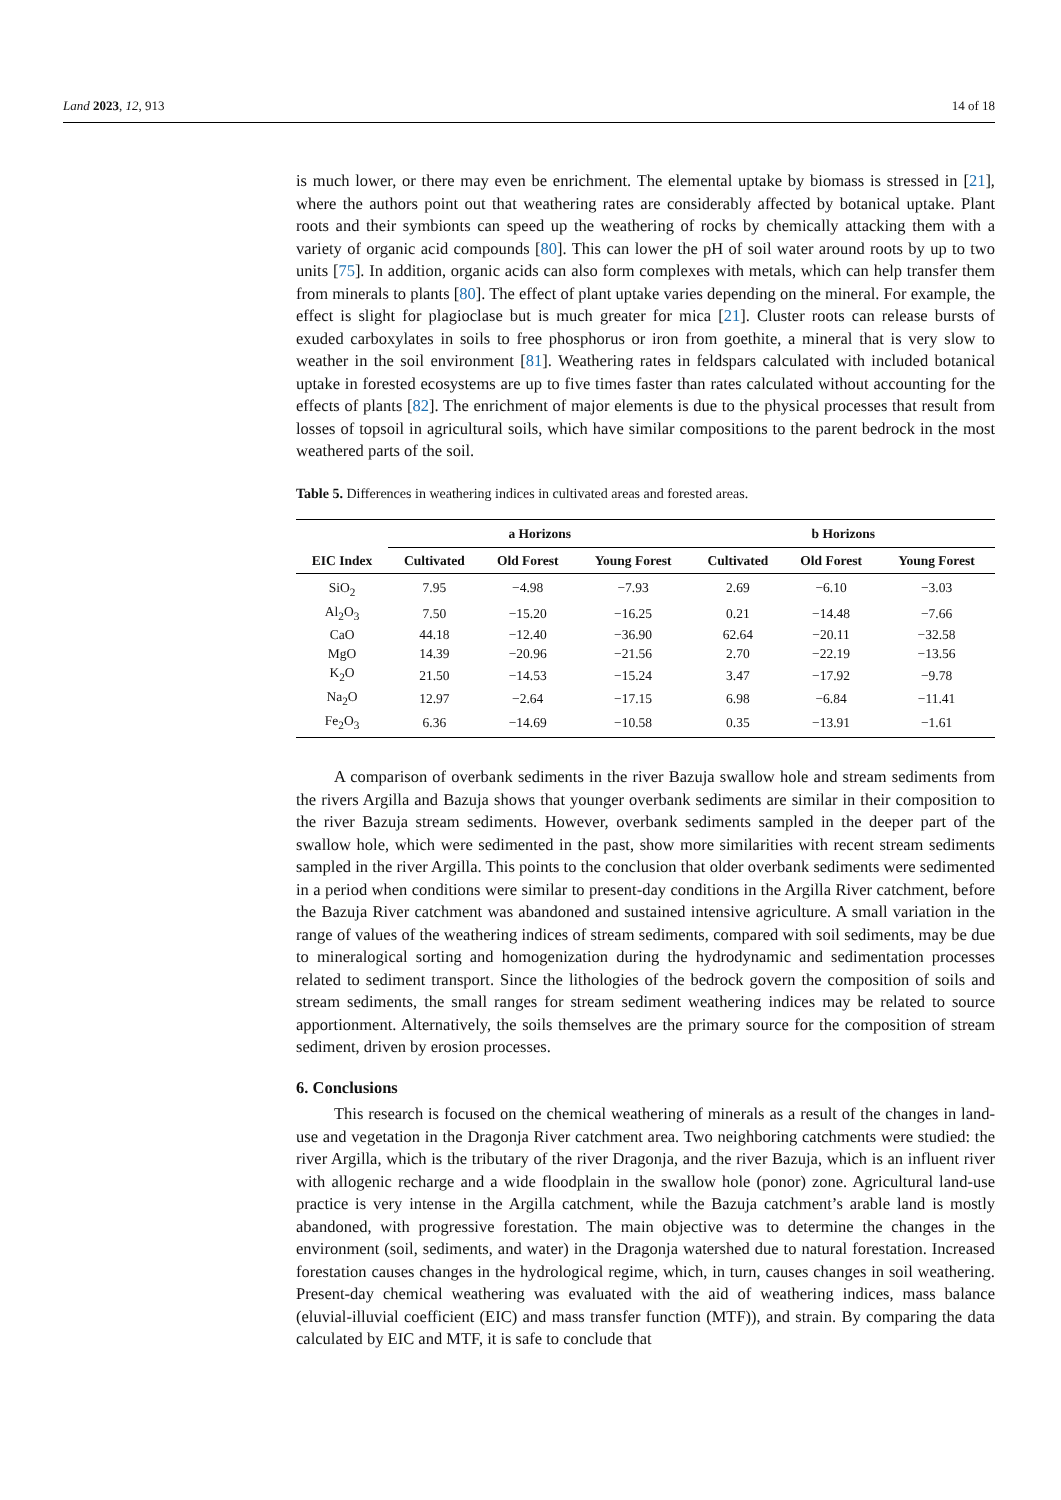Land 2023, 12, 913 14 of 18
is much lower, or there may even be enrichment. The elemental uptake by biomass is stressed in [21], where the authors point out that weathering rates are considerably affected by botanical uptake. Plant roots and their symbionts can speed up the weathering of rocks by chemically attacking them with a variety of organic acid compounds [80]. This can lower the pH of soil water around roots by up to two units [75]. In addition, organic acids can also form complexes with metals, which can help transfer them from minerals to plants [80]. The effect of plant uptake varies depending on the mineral. For example, the effect is slight for plagioclase but is much greater for mica [21]. Cluster roots can release bursts of exuded carboxylates in soils to free phosphorus or iron from goethite, a mineral that is very slow to weather in the soil environment [81]. Weathering rates in feldspars calculated with included botanical uptake in forested ecosystems are up to five times faster than rates calculated without accounting for the effects of plants [82]. The enrichment of major elements is due to the physical processes that result from losses of topsoil in agricultural soils, which have similar compositions to the parent bedrock in the most weathered parts of the soil.
Table 5. Differences in weathering indices in cultivated areas and forested areas.
| | a Horizons | | | b Horizons | | |
| --- | --- | --- | --- | --- | --- | --- |
| EIC Index | Cultivated | Old Forest | Young Forest | Cultivated | Old Forest | Young Forest |
| SiO<sub>2</sub> | 7.95 | −4.98 | −7.93 | 2.69 | −6.10 | −3.03 |
| Al<sub>2</sub>O<sub>3</sub> | 7.50 | −15.20 | −16.25 | 0.21 | −14.48 | −7.66 |
| CaO | 44.18 | −12.40 | −36.90 | 62.64 | −20.11 | −32.58 |
| MgO | 14.39 | −20.96 | −21.56 | 2.70 | −22.19 | −13.56 |
| K<sub>2</sub>O | 21.50 | −14.53 | −15.24 | 3.47 | −17.92 | −9.78 |
| Na<sub>2</sub>O | 12.97 | −2.64 | −17.15 | 6.98 | −6.84 | −11.41 |
| Fe<sub>2</sub>O<sub>3</sub> | 6.36 | −14.69 | −10.58 | 0.35 | −13.91 | −1.61 |
A comparison of overbank sediments in the river Bazuja swallow hole and stream sediments from the rivers Argilla and Bazuja shows that younger overbank sediments are similar in their composition to the river Bazuja stream sediments. However, overbank sediments sampled in the deeper part of the swallow hole, which were sedimented in the past, show more similarities with recent stream sediments sampled in the river Argilla. This points to the conclusion that older overbank sediments were sedimented in a period when conditions were similar to present-day conditions in the Argilla River catchment, before the Bazuja River catchment was abandoned and sustained intensive agriculture. A small variation in the range of values of the weathering indices of stream sediments, compared with soil sediments, may be due to mineralogical sorting and homogenization during the hydrodynamic and sedimentation processes related to sediment transport. Since the lithologies of the bedrock govern the composition of soils and stream sediments, the small ranges for stream sediment weathering indices may be related to source apportionment. Alternatively, the soils themselves are the primary source for the composition of stream sediment, driven by erosion processes.
6. Conclusions
This research is focused on the chemical weathering of minerals as a result of the changes in land-use and vegetation in the Dragonja River catchment area. Two neighboring catchments were studied: the river Argilla, which is the tributary of the river Dragonja, and the river Bazuja, which is an influent river with allogenic recharge and a wide floodplain in the swallow hole (ponor) zone. Agricultural land-use practice is very intense in the Argilla catchment, while the Bazuja catchment’s arable land is mostly abandoned, with progressive forestation. The main objective was to determine the changes in the environment (soil, sediments, and water) in the Dragonja watershed due to natural forestation. Increased forestation causes changes in the hydrological regime, which, in turn, causes changes in soil weathering. Present-day chemical weathering was evaluated with the aid of weathering indices, mass balance (eluvial-illuvial coefficient (EIC) and mass transfer function (MTF)), and strain. By comparing the data calculated by EIC and MTF, it is safe to conclude that